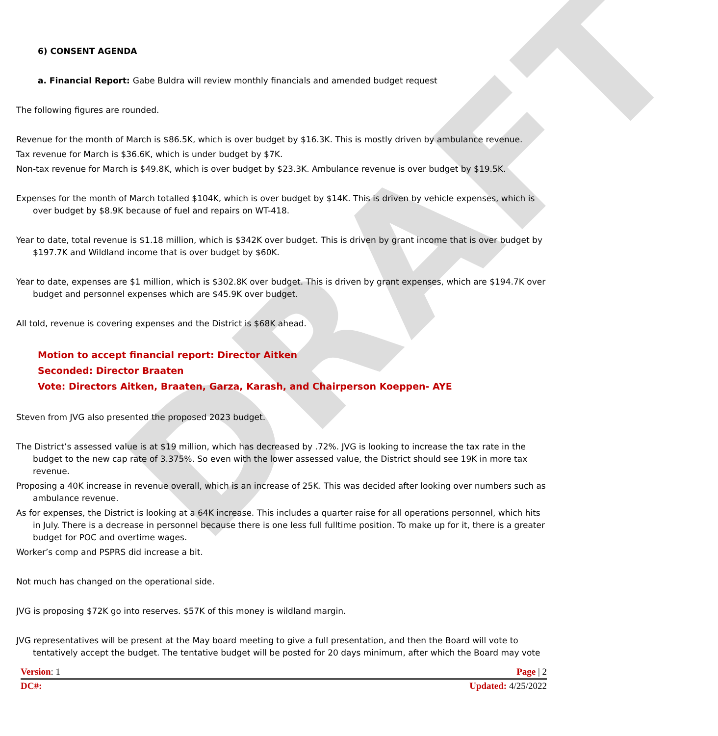DRAFT
6) CONSENT AGENDA
a. Financial Report: Gabe Buldra will review monthly financials and amended budget request
The following figures are rounded.
Revenue for the month of March is $86.5K, which is over budget by $16.3K. This is mostly driven by ambulance revenue.
Tax revenue for March is $36.6K, which is under budget by $7K.
Non-tax revenue for March is $49.8K, which is over budget by $23.3K. Ambulance revenue is over budget by $19.5K.
Expenses for the month of March totalled $104K, which is over budget by $14K. This is driven by vehicle expenses, which is over budget by $8.9K because of fuel and repairs on WT-418.
Year to date, total revenue is $1.18 million, which is $342K over budget. This is driven by grant income that is over budget by $197.7K and Wildland income that is over budget by $60K.
Year to date, expenses are $1 million, which is $302.8K over budget. This is driven by grant expenses, which are $194.7K over budget and personnel expenses which are $45.9K over budget.
All told, revenue is covering expenses and the District is $68K ahead.
Motion to accept financial report: Director Aitken
Seconded: Director Braaten
Vote: Directors Aitken, Braaten, Garza, Karash, and Chairperson Koeppen- AYE
Steven from JVG also presented the proposed 2023 budget.
The District’s assessed value is at $19 million, which has decreased by .72%. JVG is looking to increase the tax rate in the budget to the new cap rate of 3.375%. So even with the lower assessed value, the District should see 19K in more tax revenue.
Proposing a 40K increase in revenue overall, which is an increase of 25K. This was decided after looking over numbers such as ambulance revenue.
As for expenses, the District is looking at a 64K increase. This includes a quarter raise for all operations personnel, which hits in July. There is a decrease in personnel because there is one less full fulltime position. To make up for it, there is a greater budget for POC and overtime wages.
Worker’s comp and PSPRS did increase a bit.
Not much has changed on the operational side.
JVG is proposing $72K go into reserves. $57K of this money is wildland margin.
JVG representatives will be present at the May board meeting to give a full presentation, and then the Board will vote to tentatively accept the budget. The tentative budget will be posted for 20 days minimum, after which the Board may vote
Version: 1 Page | 2
DC#: Updated: 4/25/2022